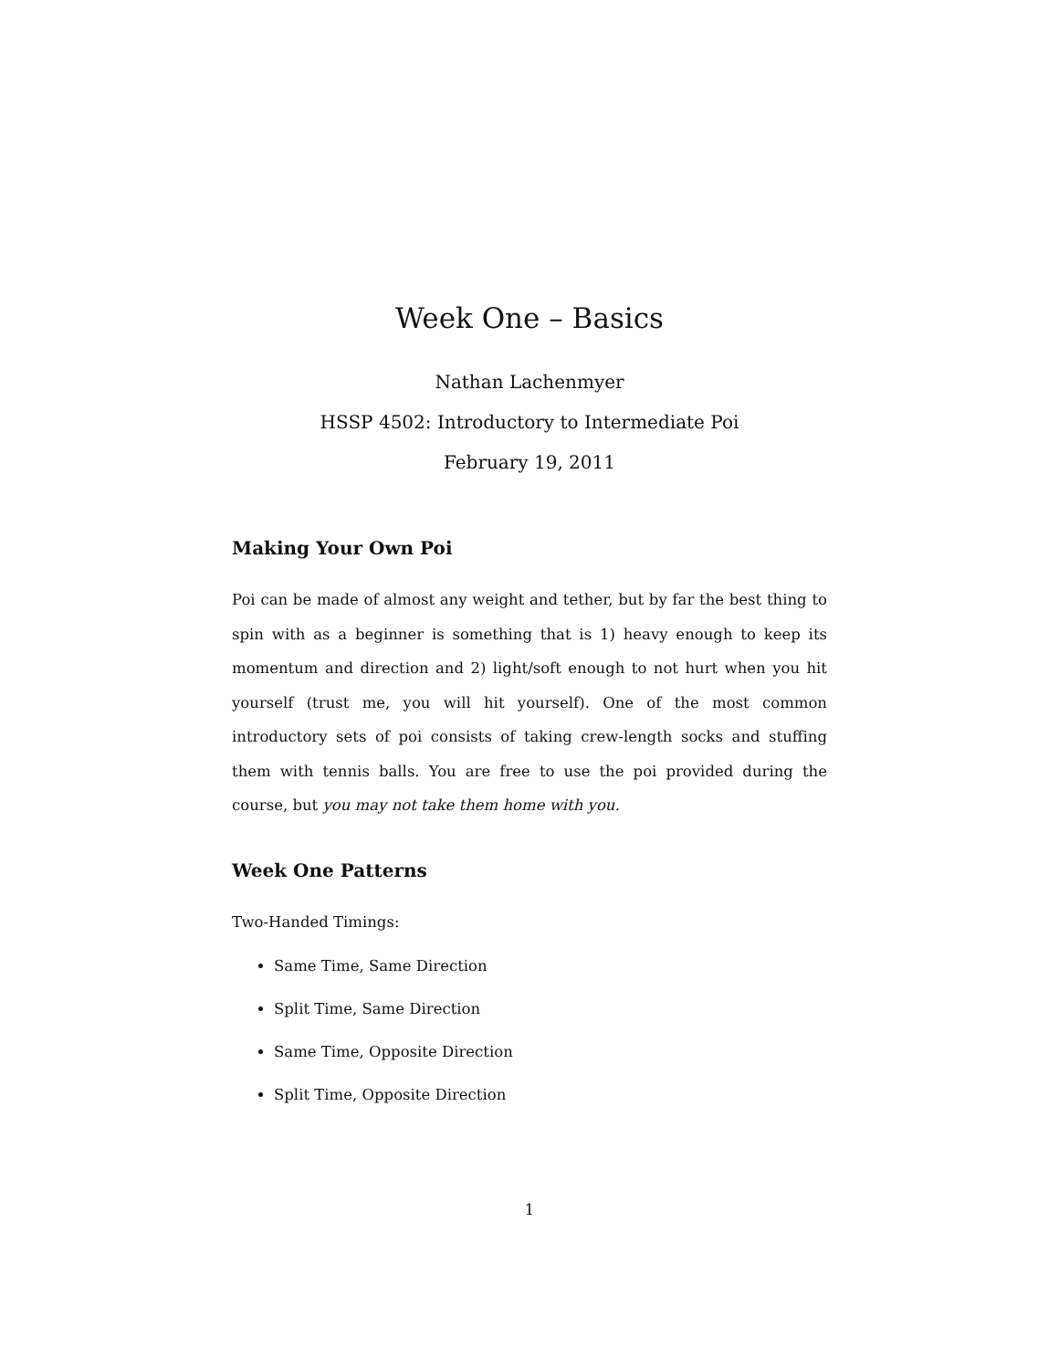Week One – Basics
Nathan Lachenmyer
HSSP 4502: Introductory to Intermediate Poi
February 19, 2011
Making Your Own Poi
Poi can be made of almost any weight and tether, but by far the best thing to spin with as a beginner is something that is 1) heavy enough to keep its momentum and direction and 2) light/soft enough to not hurt when you hit yourself (trust me, you will hit yourself). One of the most common introductory sets of poi consists of taking crew-length socks and stuffing them with tennis balls. You are free to use the poi provided during the course, but you may not take them home with you.
Week One Patterns
Two-Handed Timings:
Same Time, Same Direction
Split Time, Same Direction
Same Time, Opposite Direction
Split Time, Opposite Direction
1